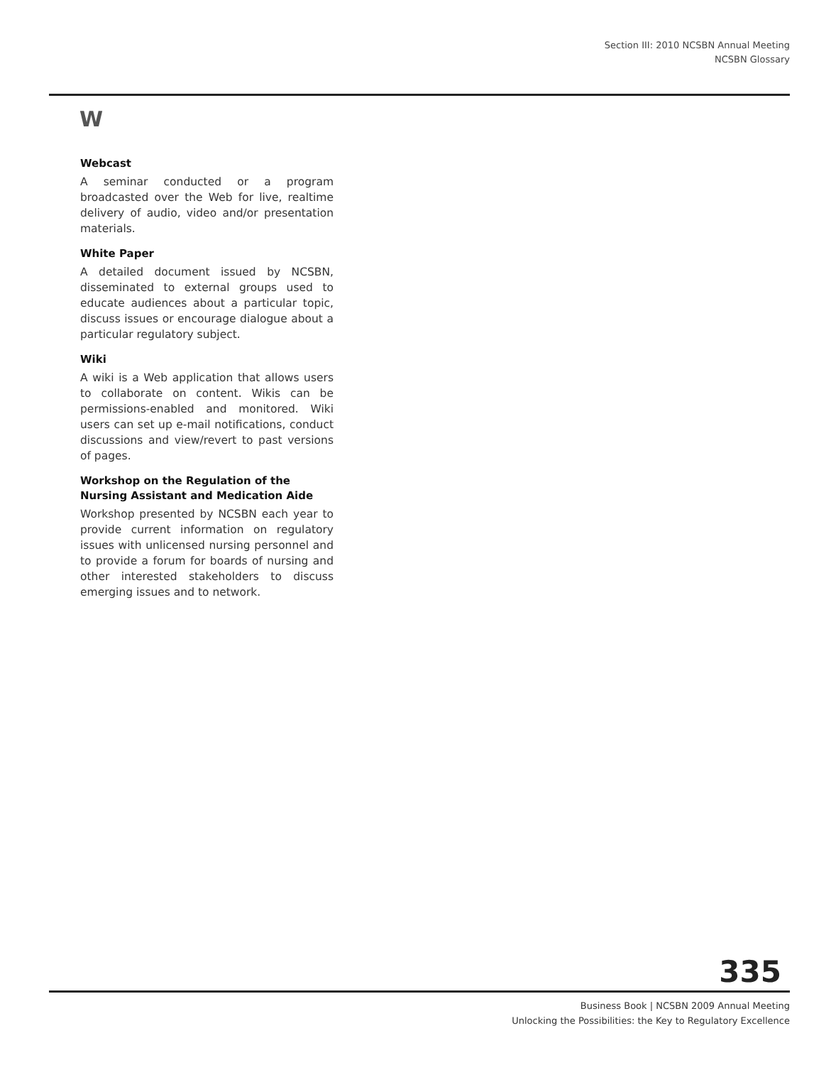Section III: 2010 NCSBN Annual Meeting
NCSBN Glossary
W
Webcast
A seminar conducted or a program broadcasted over the Web for live, realtime delivery of audio, video and/or presentation materials.
White Paper
A detailed document issued by NCSBN, disseminated to external groups used to educate audiences about a particular topic, discuss issues or encourage dialogue about a particular regulatory subject.
Wiki
A wiki is a Web application that allows users to collaborate on content. Wikis can be permissions-enabled and monitored. Wiki users can set up e-mail notifications, conduct discussions and view/revert to past versions of pages.
Workshop on the Regulation of the Nursing Assistant and Medication Aide
Workshop presented by NCSBN each year to provide current information on regulatory issues with unlicensed nursing personnel and to provide a forum for boards of nursing and other interested stakeholders to discuss emerging issues and to network.
335
Business Book | NCSBN 2009 Annual Meeting
Unlocking the Possibilities: the Key to Regulatory Excellence